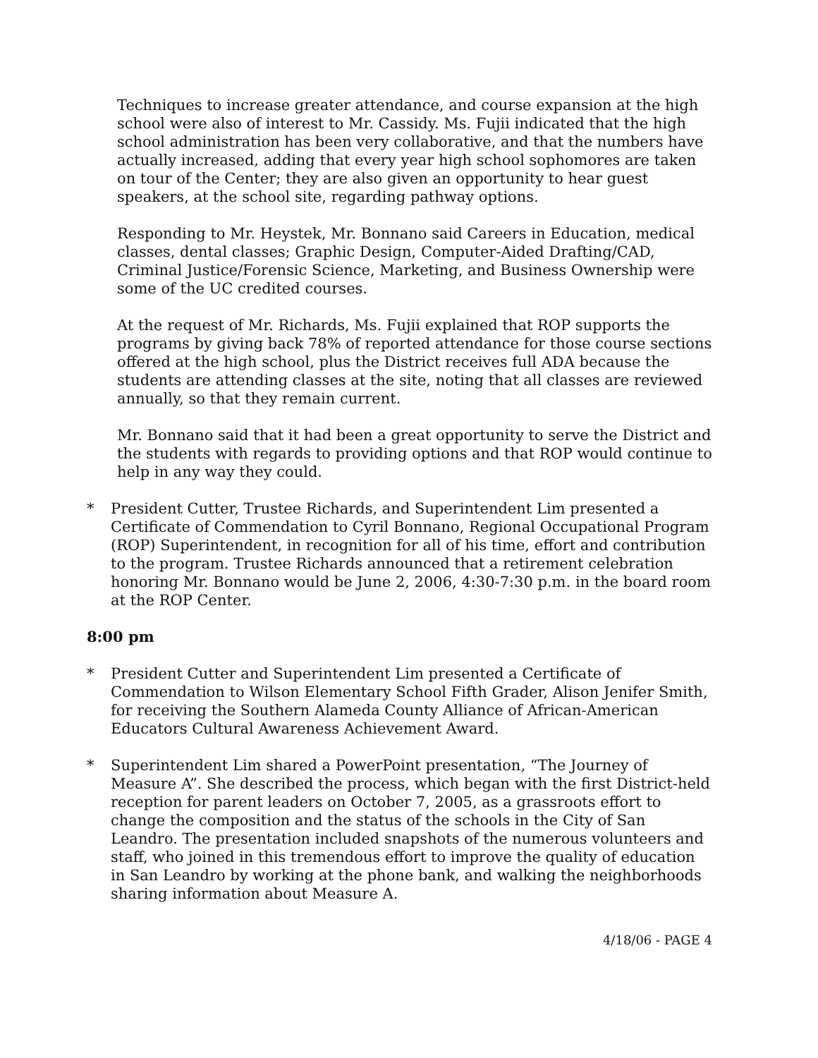Techniques to increase greater attendance, and course expansion at the high school were also of interest to Mr. Cassidy. Ms. Fujii indicated that the high school administration has been very collaborative, and that the numbers have actually increased, adding that every year high school sophomores are taken on tour of the Center; they are also given an opportunity to hear guest speakers, at the school site, regarding pathway options.
Responding to Mr. Heystek, Mr. Bonnano said Careers in Education, medical classes, dental classes; Graphic Design, Computer-Aided Drafting/CAD, Criminal Justice/Forensic Science, Marketing, and Business Ownership were some of the UC credited courses.
At the request of Mr. Richards, Ms. Fujii explained that ROP supports the programs by giving back 78% of reported attendance for those course sections offered at the high school, plus the District receives full ADA because the students are attending classes at the site, noting that all classes are reviewed annually, so that they remain current.
Mr. Bonnano said that it had been a great opportunity to serve the District and the students with regards to providing options and that ROP would continue to help in any way they could.
* President Cutter, Trustee Richards, and Superintendent Lim presented a Certificate of Commendation to Cyril Bonnano, Regional Occupational Program (ROP) Superintendent, in recognition for all of his time, effort and contribution to the program. Trustee Richards announced that a retirement celebration honoring Mr. Bonnano would be June 2, 2006, 4:30-7:30 p.m. in the board room at the ROP Center.
8:00 pm
* President Cutter and Superintendent Lim presented a Certificate of Commendation to Wilson Elementary School Fifth Grader, Alison Jenifer Smith, for receiving the Southern Alameda County Alliance of African-American Educators Cultural Awareness Achievement Award.
* Superintendent Lim shared a PowerPoint presentation, “The Journey of Measure A”. She described the process, which began with the first District-held reception for parent leaders on October 7, 2005, as a grassroots effort to change the composition and the status of the schools in the City of San Leandro. The presentation included snapshots of the numerous volunteers and staff, who joined in this tremendous effort to improve the quality of education in San Leandro by working at the phone bank, and walking the neighborhoods sharing information about Measure A.
4/18/06 - PAGE 4